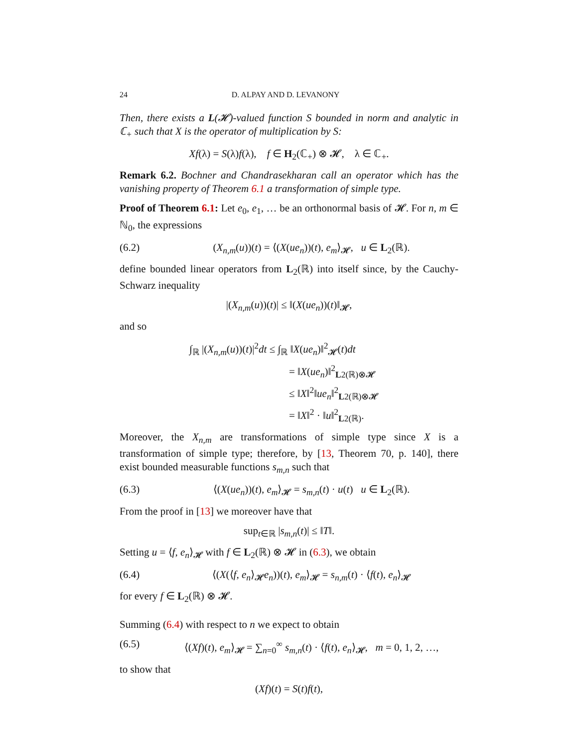24 D. ALPAY AND D. LEVANONY
Then, there exists a L(𝓗)-valued function S bounded in norm and analytic in ℂ<sub>+</sub> such that X is the operator of multiplication by S:
Xf(λ) = S(λ)f(λ), f ∈ H<sub>2</sub>(ℂ<sub>+</sub>) ⊗ 𝓗, λ ∈ ℂ<sub>+</sub>.
Remark 6.2. Bochner and Chandrasekharan call an operator which has the vanishing property of Theorem 6.1 a transformation of simple type.
Proof of Theorem 6.1: Let e<sub>0</sub>, e<sub>1</sub>, … be an orthonormal basis of 𝓗. For n, m ∈ ℕ<sub>0</sub>, the expressions
(6.2) (X<sub>n,m</sub>(u))(t) = ⟨(X(ue<sub>n</sub>))(t), e<sub>m</sub>⟩<sub>𝓗</sub>, u ∈ L<sub>2</sub>(ℝ).
define bounded linear operators from L<sub>2</sub>(ℝ) into itself since, by the Cauchy-Schwarz inequality
|(X<sub>n,m</sub>(u))(t)| ≤ ‖(X(ue<sub>n</sub>))(t)‖<sub>𝓗</sub>,
and so
∫<sub>ℝ</sub> |(X<sub>n,m</sub>(u))(t)|<sup>2</sup>dt ≤ ∫<sub>ℝ</sub> ‖X(ue<sub>n</sub>)‖<sup>2</sup><sub>𝓗</sub>(t)dt
= ‖X(ue<sub>n</sub>)‖<sup>2</sup><sub>L2(ℝ)⊗𝓗</sub>
≤ ‖X‖<sup>2</sup>‖ue<sub>n</sub>‖<sup>2</sup><sub>L2(ℝ)⊗𝓗</sub>
= ‖X‖<sup>2</sup> · ‖u‖<sup>2</sup><sub>L2(ℝ)</sub>.
Moreover, the X<sub>n,m</sub> are transformations of simple type since X is a transformation of simple type; therefore, by [13, Theorem 70, p. 140], there exist bounded measurable functions s<sub>m,n</sub> such that
(6.3) ⟨(X(ue<sub>n</sub>))(t), e<sub>m</sub>⟩<sub>𝓗</sub> = s<sub>m,n</sub>(t) · u(t) u ∈ L<sub>2</sub>(ℝ).
From the proof in [13] we moreover have that
sup<sub>t∈ℝ</sub> |s<sub>m,n</sub>(t)| ≤ ‖T‖.
Setting u = ⟨f, e<sub>n</sub>⟩<sub>𝓗</sub> with f ∈ L<sub>2</sub>(ℝ) ⊗ 𝓗 in (6.3), we obtain
(6.4) ⟨(X(⟨f, e<sub>n</sub>⟩<sub>𝓗</sub>e<sub>n</sub>))(t), e<sub>m</sub>⟩<sub>𝓗</sub> = s<sub>n,m</sub>(t) · ⟨f(t), e<sub>n</sub>⟩<sub>𝓗</sub>
for every f ∈ L<sub>2</sub>(ℝ) ⊗ 𝓗.
Summing (6.4) with respect to n we expect to obtain
(6.5) ⟨(Xf)(t), e<sub>m</sub>⟩<sub>𝓗</sub> = ∑<sub>n=0</sub><sup>∞</sup> s<sub>m,n</sub>(t) · ⟨f(t), e<sub>n</sub>⟩<sub>𝓗</sub>, m = 0, 1, 2, …,
to show that
(Xf)(t) = S(t)f(t),